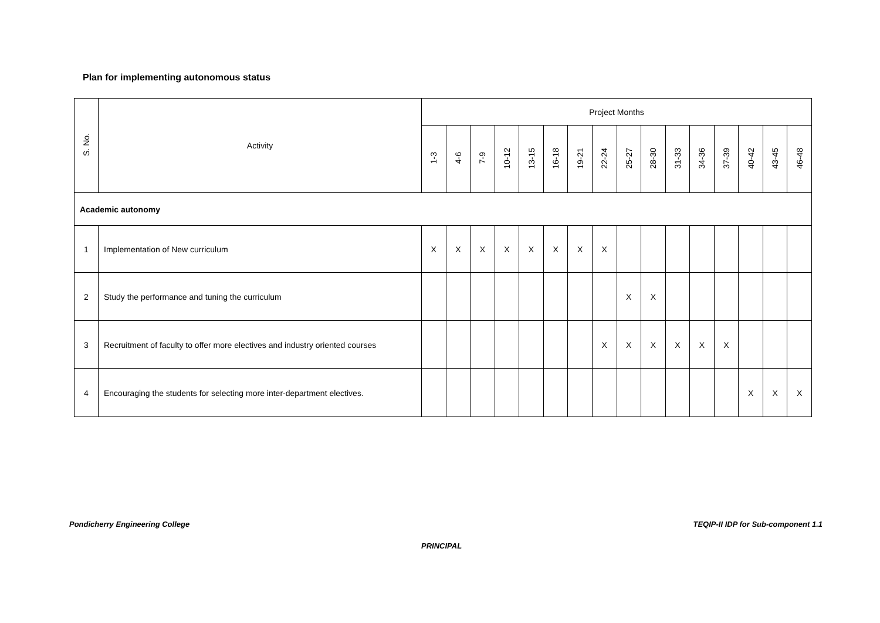Plan for implementing autonomous status
| S. No. | Activity | Project Months | | | | | | | | | | | | | | | |
| --- | --- | --- | --- | --- | --- | --- | --- | --- | --- | --- | --- | --- | --- | --- | --- | --- | --- |
| | | 1-3 | 4-6 | 7-9 | 10-12 | 13-15 | 16-18 | 19-21 | 22-24 | 25-27 | 28-30 | 31-33 | 34-36 | 37-39 | 40-42 | 43-45 | 46-48 |
| Academic autonomy | | | | | | | | | | | | | | | | | |
| 1 | Implementation of New curriculum | X | X | X | X | X | X | X | X | | | | | | | | |
| 2 | Study the performance and tuning the curriculum | | | | | | | | | X | X | | | | | | |
| 3 | Recruitment of faculty to offer more electives and industry oriented courses | | | | | | | | X | X | X | X | X | X | | | |
| 4 | Encouraging the students for selecting more inter-department electives. | | | | | | | | | | | | | | X | X | X |
Pondicherry Engineering College
TEQIP-II IDP for Sub-component 1.1
PRINCIPAL